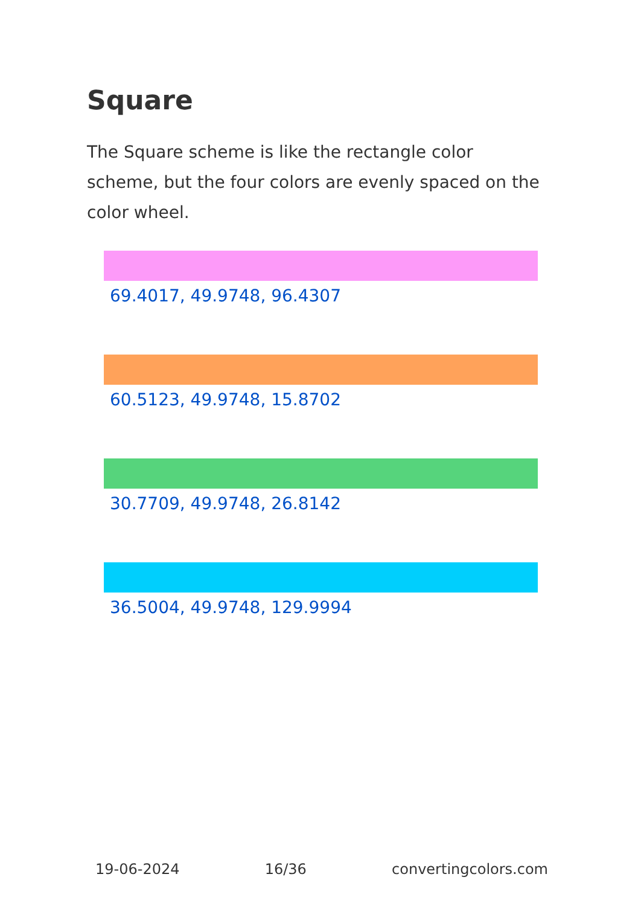Square
The Square scheme is like the rectangle color scheme, but the four colors are evenly spaced on the color wheel.
69.4017, 49.9748, 96.4307
60.5123, 49.9748, 15.8702
30.7709, 49.9748, 26.8142
36.5004, 49.9748, 129.9994
19-06-2024 16/36 convertingcolors.com